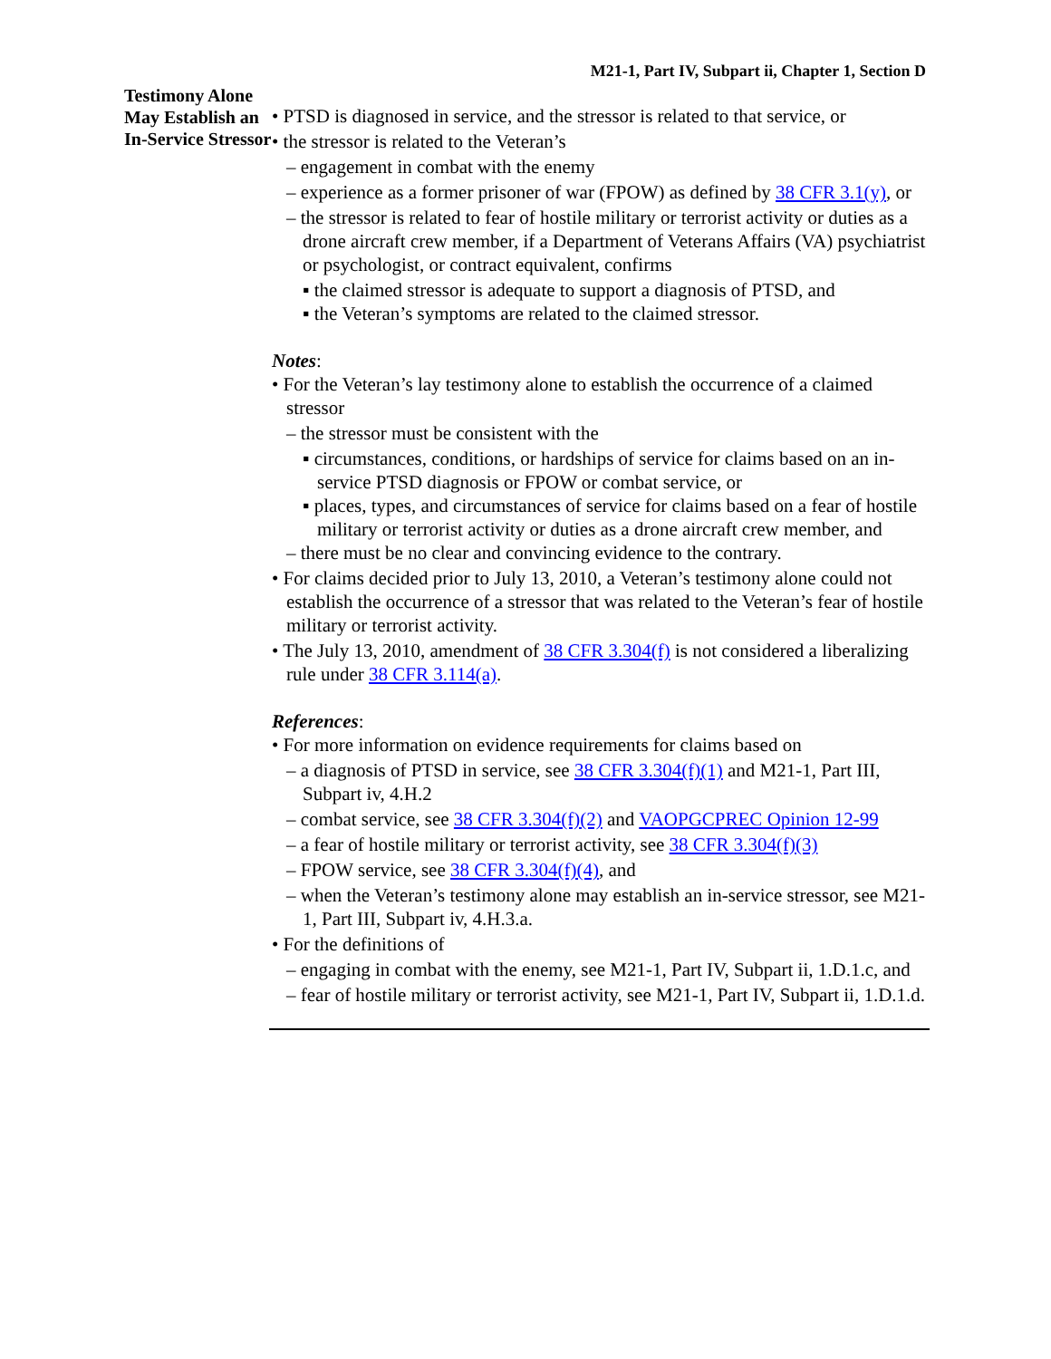M21-1, Part IV, Subpart ii, Chapter 1, Section D
Testimony Alone May Establish an In-Service Stressor
• PTSD is diagnosed in service, and the stressor is related to that service, or
• the stressor is related to the Veteran’s
– engagement in combat with the enemy
– experience as a former prisoner of war (FPOW) as defined by 38 CFR 3.1(y), or
– the stressor is related to fear of hostile military or terrorist activity or duties as a drone aircraft crew member, if a Department of Veterans Affairs (VA) psychiatrist or psychologist, or contract equivalent, confirms
▪ the claimed stressor is adequate to support a diagnosis of PTSD, and
▪ the Veteran’s symptoms are related to the claimed stressor.
Notes:
• For the Veteran’s lay testimony alone to establish the occurrence of a claimed stressor
– the stressor must be consistent with the
▪ circumstances, conditions, or hardships of service for claims based on an in-service PTSD diagnosis or FPOW or combat service, or
▪ places, types, and circumstances of service for claims based on a fear of hostile military or terrorist activity or duties as a drone aircraft crew member, and
– there must be no clear and convincing evidence to the contrary.
• For claims decided prior to July 13, 2010, a Veteran’s testimony alone could not establish the occurrence of a stressor that was related to the Veteran’s fear of hostile military or terrorist activity.
• The July 13, 2010, amendment of 38 CFR 3.304(f) is not considered a liberalizing rule under 38 CFR 3.114(a).
References:
• For more information on evidence requirements for claims based on
– a diagnosis of PTSD in service, see 38 CFR 3.304(f)(1) and M21-1, Part III, Subpart iv, 4.H.2
– combat service, see 38 CFR 3.304(f)(2) and VAOPGCPREC Opinion 12-99
– a fear of hostile military or terrorist activity, see 38 CFR 3.304(f)(3)
– FPOW service, see 38 CFR 3.304(f)(4), and
– when the Veteran’s testimony alone may establish an in-service stressor, see M21-1, Part III, Subpart iv, 4.H.3.a.
• For the definitions of
– engaging in combat with the enemy, see M21-1, Part IV, Subpart ii, 1.D.1.c, and
– fear of hostile military or terrorist activity, see M21-1, Part IV, Subpart ii, 1.D.1.d.